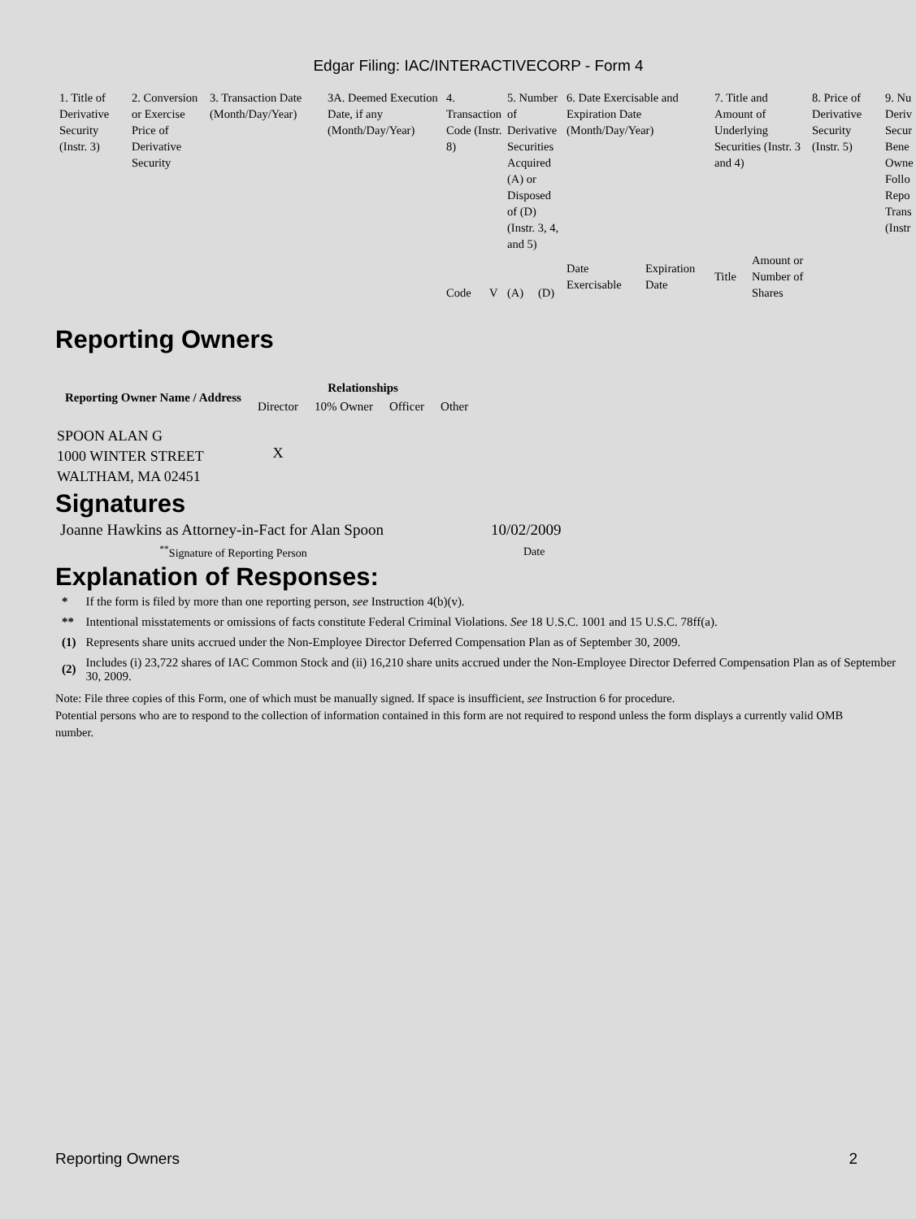Edgar Filing: IAC/INTERACTIVECORP - Form 4
| 1. Title of Derivative Security (Instr. 3) | 2. Conversion or Exercise Price of Derivative Security | 3. Transaction Date (Month/Day/Year) | 3A. Deemed Execution Date, if any (Month/Day/Year) | 4. Transaction Code (Instr. 8) | | 5. Number of Derivative Securities Acquired (A) or Disposed of (D) (Instr. 3, 4, and 5) | | 6. Date Exercisable and Expiration Date (Month/Day/Year) | | 7. Title and Amount of Underlying Securities (Instr. 3 and 4) | | 8. Price of Derivative Security (Instr. 5) | 9. Nu Deriv Secur Bene Owne Follo Repo Trans (Instr |
| | | | | Code | V | (A) | (D) | Date Exercisable | Expiration Date | Title | Amount or Number of Shares | | |
Reporting Owners
| Reporting Owner Name / Address | Relationships | | | |
| --- | --- | --- | --- | --- |
| | Director | 10% Owner | Officer | Other |
| SPOON ALAN G 1000 WINTER STREET WALTHAM, MA 02451 | X | | | |
Signatures
| Joanne Hawkins as Attorney-in-Fact for Alan Spoon | 10/02/2009 |
| <sup>**</sup> Signature of Reporting Person | Date |
Explanation of Responses:
| * | If the form is filed by more than one reporting person, see Instruction 4(b)(v). |
| ** | Intentional misstatements or omissions of facts constitute Federal Criminal Violations. See 18 U.S.C. 1001 and 15 U.S.C. 78ff(a). |
| (1) | Represents share units accrued under the Non-Employee Director Deferred Compensation Plan as of September 30, 2009. |
| (2) | Includes (i) 23,722 shares of IAC Common Stock and (ii) 16,210 share units accrued under the Non-Employee Director Deferred Compensation Plan as of September 30, 2009. |
Note: File three copies of this Form, one of which must be manually signed. If space is insufficient, see Instruction 6 for procedure.
Potential persons who are to respond to the collection of information contained in this form are not required to respond unless the form displays a currently valid OMB number.
Reporting Owners 2